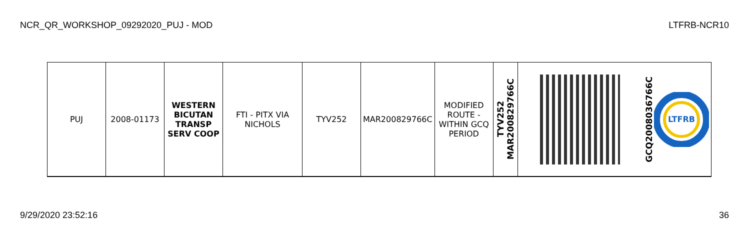NCR_QR_WORKSHOP_09292020_PUJ - MOD LTFRB-NCR10
| PUJ | 2008-01173 | WESTERN BICUTAN TRANSP SERV COOP | FTI - PITX VIA NICHOLS | TYV252 | MAR200829766C | MODIFIED ROUTE - WITHIN GCQ PERIOD | TYV252 MAR200829766C | | GCQ2008036766C LTFRB |
9/29/2020 23:52:16 36